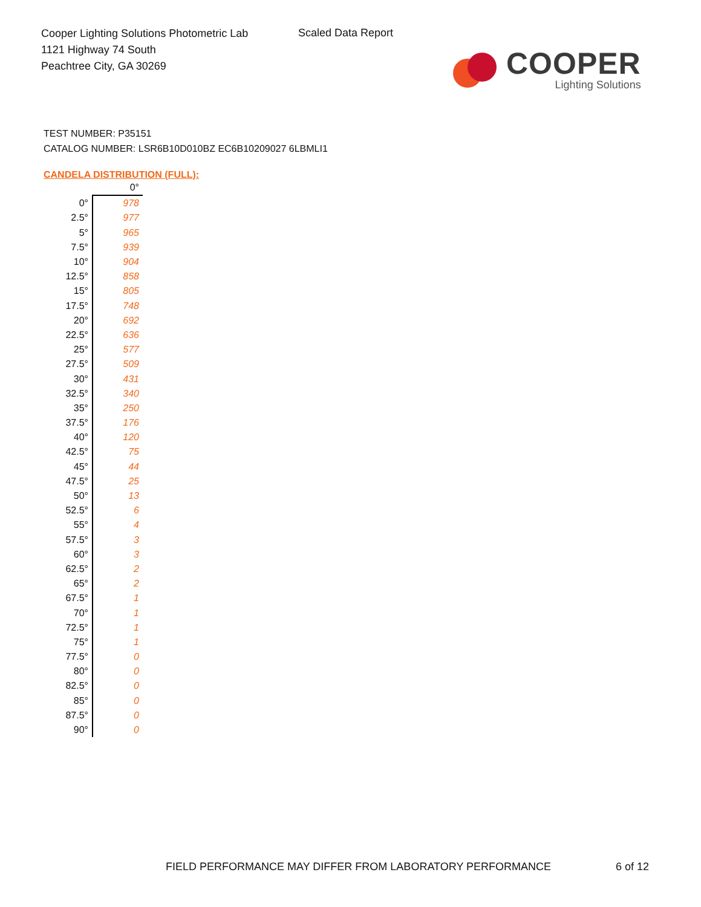Cooper Lighting Solutions Photometric Lab
1121 Highway 74 South
Peachtree City, GA 30269
Scaled Data Report
COOPER
Lighting Solutions
TEST NUMBER: P35151
CATALOG NUMBER: LSR6B10D010BZ EC6B10209027 6LBMLI1
CANDELA DISTRIBUTION (FULL):
| | 0° |
| --- | --- |
| 0° | 978 |
| 2.5° | 977 |
| 5° | 965 |
| 7.5° | 939 |
| 10° | 904 |
| 12.5° | 858 |
| 15° | 805 |
| 17.5° | 748 |
| 20° | 692 |
| 22.5° | 636 |
| 25° | 577 |
| 27.5° | 509 |
| 30° | 431 |
| 32.5° | 340 |
| 35° | 250 |
| 37.5° | 176 |
| 40° | 120 |
| 42.5° | 75 |
| 45° | 44 |
| 47.5° | 25 |
| 50° | 13 |
| 52.5° | 6 |
| 55° | 4 |
| 57.5° | 3 |
| 60° | 3 |
| 62.5° | 2 |
| 65° | 2 |
| 67.5° | 1 |
| 70° | 1 |
| 72.5° | 1 |
| 75° | 1 |
| 77.5° | 0 |
| 80° | 0 |
| 82.5° | 0 |
| 85° | 0 |
| 87.5° | 0 |
| 90° | 0 |
FIELD PERFORMANCE MAY DIFFER FROM LABORATORY PERFORMANCE
6 of 12